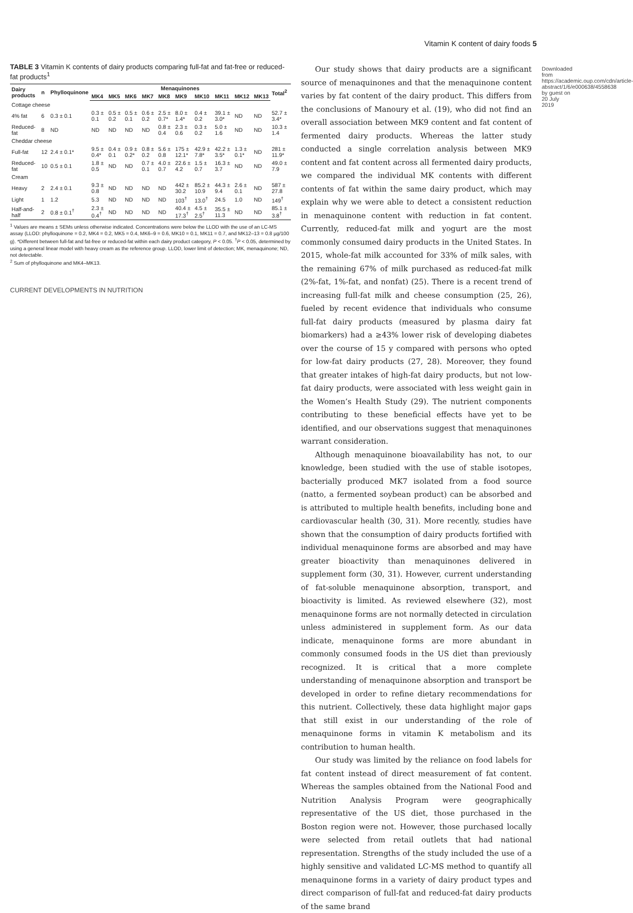Vitamin K content of dairy foods 5
TABLE 3 Vitamin K contents of dairy products comparing full-fat and fat-free or reduced-fat products<sup>1</sup>
| Dairy products | n | Phylloquinone | Menaquinones | | | | | | | | | | Total<sup>2</sup> |
| --- | --- | --- | --- | --- | --- | --- | --- | --- | --- | --- | --- | --- | --- |
| | | | MK4 | MK5 | MK6 | MK7 | MK8 | MK9 | MK10 | MK11 | MK12 | MK13 | |
| Cottage cheese | | | | | | | | | | | | | |
| 4% fat | 6 | 0.3 ± 0.1 | 0.3 ± 0.1 | 0.5 ± 0.2 | 0.5 ± 0.1 | 0.6 ± 0.2 | 2.5 ± 0.7* | 8.0 ± 1.4* | 0.4 ± 0.2 | 39.1 ± 3.0* | ND | ND | 52.7 ± 3.4* |
| Reduced-fat | 8 | ND | ND | ND | ND | ND | 0.8 ± 0.4 | 2.3 ± 0.6 | 0.3 ± 0.2 | 5.0 ± 1.6 | ND | ND | 10.3 ± 1.4 |
| Cheddar cheese | | | | | | | | | | | | | |
| Full-fat | 12 | 2.4 ± 0.1* | 9.5 ± 0.4* | 0.4 ± 0.1 | 0.9 ± 0.2* | 0.8 ± 0.2 | 5.6 ± 0.8 | 175 ± 12.1* | 42.9 ± 7.8* | 42.2 ± 3.5* | 1.3 ± 0.1* | ND | 281 ± 11.9* |
| Reduced-fat | 10 | 0.5 ± 0.1 | 1.8 ± 0.5 | ND | ND | 0.7 ± 0.1 | 4.0 ± 0.7 | 22.6 ± 4.2 | 1.5 ± 0.7 | 16.3 ± 3.7 | ND | ND | 49.0 ± 7.9 |
| Cream | | | | | | | | | | | | | |
| Heavy | 2 | 2.4 ± 0.1 | 9.3 ± 0.8 | ND | ND | ND | ND | 442 ± 30.2 | 85.2 ± 10.9 | 44.3 ± 9.4 | 2.6 ± 0.1 | ND | 587 ± 27.8 |
| Light | 1 | 1.2 | 5.3 | ND | ND | ND | ND | 103<sup>†</sup> | 13.0<sup>†</sup> | 24.5 | 1.0 | ND | 149<sup>†</sup> |
| Half-and-half | 2 | 0.8 ± 0.1<sup>†</sup> | 2.3 ± 0.4<sup>†</sup> | ND | ND | ND | ND | 40.4 ± 17.3<sup>†</sup> | 4.5 ± 2.5<sup>†</sup> | 35.5 ± 11.3 | ND | ND | 85.1 ± 3.8<sup>†</sup> |
<sup>1</sup> Values are means ± SEMs unless otherwise indicated. Concentrations were below the LLOD with the use of an LC-MS assay (LLOD: phylloquinone = 0.2, MK4 = 0.2, MK5 = 0.4, MK6–9 = 0.6, MK10 = 0.1, MK11 = 0.7, and MK12–13 = 0.8 µg/100 g). *Different between full-fat and fat-free or reduced-fat within each dairy product category, P < 0.05. <sup>†</sup>P < 0.05, determined by using a general linear model with heavy cream as the reference group. LLOD, lower limit of detection; MK, menaquinone; ND, not detectable.
<sup>2</sup> Sum of phylloquinone and MK4–MK13.
CURRENT DEVELOPMENTS IN NUTRITION
Our study shows that dairy products are a significant source of menaquinones and that the menaquinone content varies by fat content of the dairy product. This differs from the conclusions of Manoury et al. (19), who did not find an overall association between MK9 content and fat content of fermented dairy products. Whereas the latter study conducted a single correlation analysis between MK9 content and fat content across all fermented dairy products, we compared the individual MK contents with different contents of fat within the same dairy product, which may explain why we were able to detect a consistent reduction in menaquinone content with reduction in fat content. Currently, reduced-fat milk and yogurt are the most commonly consumed dairy products in the United States. In 2015, whole-fat milk accounted for 33% of milk sales, with the remaining 67% of milk purchased as reduced-fat milk (2%-fat, 1%-fat, and nonfat) (25). There is a recent trend of increasing full-fat milk and cheese consumption (25, 26), fueled by recent evidence that individuals who consume full-fat dairy products (measured by plasma dairy fat biomarkers) had a ≥43% lower risk of developing diabetes over the course of 15 y compared with persons who opted for low-fat dairy products (27, 28). Moreover, they found that greater intakes of high-fat dairy products, but not low-fat dairy products, were associated with less weight gain in the Women’s Health Study (29). The nutrient components contributing to these beneficial effects have yet to be identified, and our observations suggest that menaquinones warrant consideration.
Although menaquinone bioavailability has not, to our knowledge, been studied with the use of stable isotopes, bacterially produced MK7 isolated from a food source (natto, a fermented soybean product) can be absorbed and is attributed to multiple health benefits, including bone and cardiovascular health (30, 31). More recently, studies have shown that the consumption of dairy products fortified with individual menaquinone forms are absorbed and may have greater bioactivity than menaquinones delivered in supplement form (30, 31). However, current understanding of fat-soluble menaquinone absorption, transport, and bioactivity is limited. As reviewed elsewhere (32), most menaquinone forms are not normally detected in circulation unless administered in supplement form. As our data indicate, menaquinone forms are more abundant in commonly consumed foods in the US diet than previously recognized. It is critical that a more complete understanding of menaquinone absorption and transport be developed in order to refine dietary recommendations for this nutrient. Collectively, these data highlight major gaps that still exist in our understanding of the role of menaquinone forms in vitamin K metabolism and its contribution to human health.
Our study was limited by the reliance on food labels for fat content instead of direct measurement of fat content. Whereas the samples obtained from the National Food and Nutrition Analysis Program were geographically representative of the US diet, those purchased in the Boston region were not. However, those purchased locally were selected from retail outlets that had national representation. Strengths of the study included the use of a highly sensitive and validated LC-MS method to quantify all menaquinone forms in a variety of dairy product types and direct comparison of full-fat and reduced-fat dairy products of the same brand
Downloaded from https://academic.oup.com/cdn/article-abstract/1/6/e000638/4558638 by guest on 20 July 2019